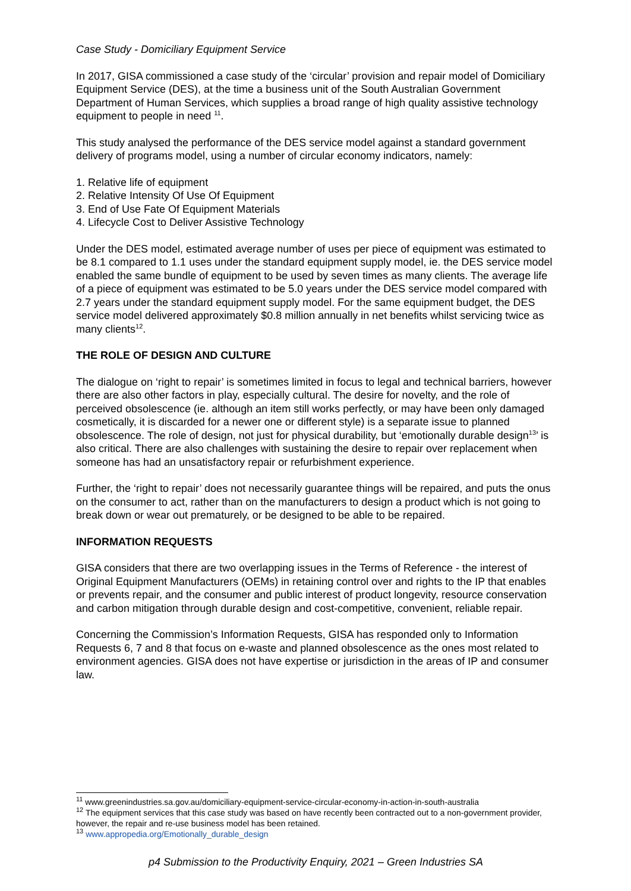Case Study - Domiciliary Equipment Service
In 2017, GISA commissioned a case study of the ‘circular’ provision and repair model of Domiciliary Equipment Service (DES), at the time a business unit of the South Australian Government Department of Human Services, which supplies a broad range of high quality assistive technology equipment to people in need <sup>11</sup>.
This study analysed the performance of the DES service model against a standard government delivery of programs model, using a number of circular economy indicators, namely:
1. Relative life of equipment
2. Relative Intensity Of Use Of Equipment
3. End of Use Fate Of Equipment Materials
4. Lifecycle Cost to Deliver Assistive Technology
Under the DES model, estimated average number of uses per piece of equipment was estimated to be 8.1 compared to 1.1 uses under the standard equipment supply model, ie. the DES service model enabled the same bundle of equipment to be used by seven times as many clients. The average life of a piece of equipment was estimated to be 5.0 years under the DES service model compared with 2.7 years under the standard equipment supply model. For the same equipment budget, the DES service model delivered approximately $0.8 million annually in net benefits whilst servicing twice as many clients<sup>12</sup>.
THE ROLE OF DESIGN AND CULTURE
The dialogue on ‘right to repair’ is sometimes limited in focus to legal and technical barriers, however there are also other factors in play, especially cultural. The desire for novelty, and the role of perceived obsolescence (ie. although an item still works perfectly, or may have been only damaged cosmetically, it is discarded for a newer one or different style) is a separate issue to planned obsolescence. The role of design, not just for physical durability, but ‘emotionally durable design<sup>13</sup>’ is also critical. There are also challenges with sustaining the desire to repair over replacement when someone has had an unsatisfactory repair or refurbishment experience.
Further, the ‘right to repair’ does not necessarily guarantee things will be repaired, and puts the onus on the consumer to act, rather than on the manufacturers to design a product which is not going to break down or wear out prematurely, or be designed to be able to be repaired.
INFORMATION REQUESTS
GISA considers that there are two overlapping issues in the Terms of Reference - the interest of Original Equipment Manufacturers (OEMs) in retaining control over and rights to the IP that enables or prevents repair, and the consumer and public interest of product longevity, resource conservation and carbon mitigation through durable design and cost-competitive, convenient, reliable repair.
Concerning the Commission’s Information Requests, GISA has responded only to Information Requests 6, 7 and 8 that focus on e-waste and planned obsolescence as the ones most related to environment agencies. GISA does not have expertise or jurisdiction in the areas of IP and consumer law.
<sup>11</sup> www.greenindustries.sa.gov.au/domiciliary-equipment-service-circular-economy-in-action-in-south-australia
<sup>12</sup> The equipment services that this case study was based on have recently been contracted out to a non-government provider, however, the repair and re-use business model has been retained.
<sup>13</sup> www.appropedia.org/Emotionally_durable_design
p4 Submission to the Productivity Enquiry, 2021 – Green Industries SA